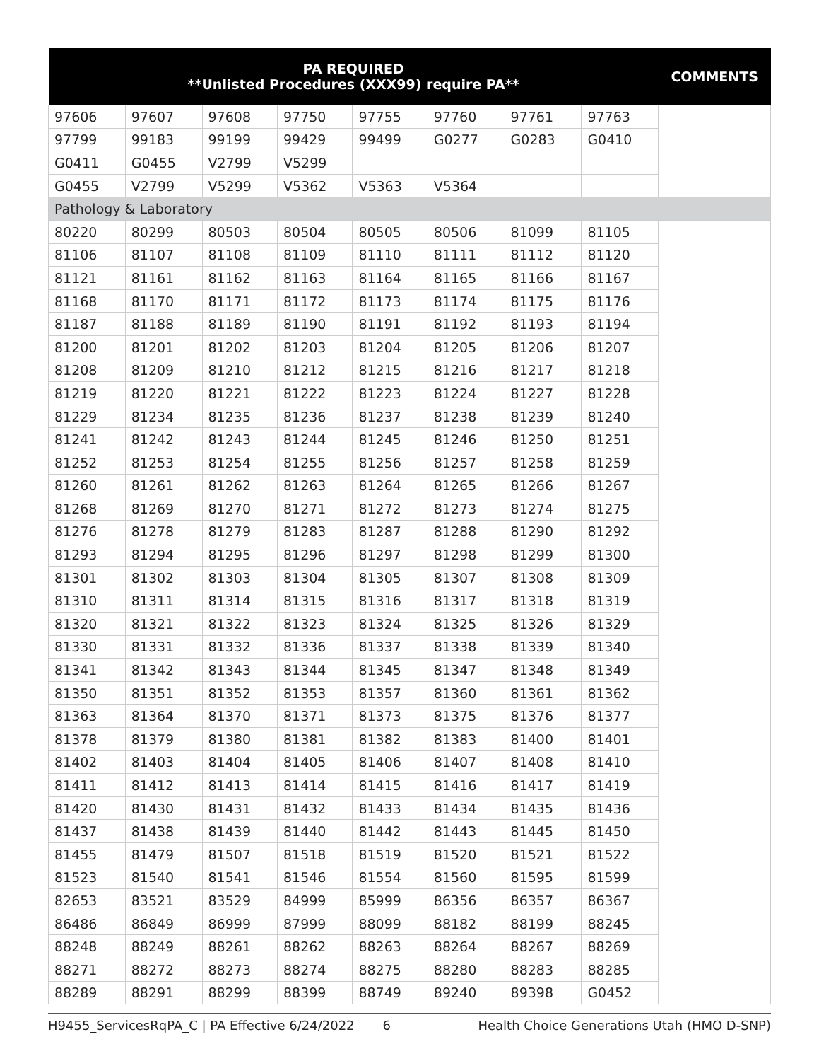| PA REQUIRED **Unlisted Procedures (XXX99) require PA** | | | | | | | | COMMENTS |
| --- | --- | --- | --- | --- | --- | --- | --- | --- |
| 97606 | 97607 | 97608 | 97750 | 97755 | 97760 | 97761 | 97763 | |
| 97799 | 99183 | 99199 | 99429 | 99499 | G0277 | G0283 | G0410 | |
| G0411 | G0455 | V2799 | V5299 | | | | | |
| G0455 | V2799 | V5299 | V5362 | V5363 | V5364 | | | |
| Pathology & Laboratory | | | | | | | | |
| 80220 | 80299 | 80503 | 80504 | 80505 | 80506 | 81099 | 81105 | |
| 81106 | 81107 | 81108 | 81109 | 81110 | 81111 | 81112 | 81120 | |
| 81121 | 81161 | 81162 | 81163 | 81164 | 81165 | 81166 | 81167 | |
| 81168 | 81170 | 81171 | 81172 | 81173 | 81174 | 81175 | 81176 | |
| 81187 | 81188 | 81189 | 81190 | 81191 | 81192 | 81193 | 81194 | |
| 81200 | 81201 | 81202 | 81203 | 81204 | 81205 | 81206 | 81207 | |
| 81208 | 81209 | 81210 | 81212 | 81215 | 81216 | 81217 | 81218 | |
| 81219 | 81220 | 81221 | 81222 | 81223 | 81224 | 81227 | 81228 | |
| 81229 | 81234 | 81235 | 81236 | 81237 | 81238 | 81239 | 81240 | |
| 81241 | 81242 | 81243 | 81244 | 81245 | 81246 | 81250 | 81251 | |
| 81252 | 81253 | 81254 | 81255 | 81256 | 81257 | 81258 | 81259 | |
| 81260 | 81261 | 81262 | 81263 | 81264 | 81265 | 81266 | 81267 | |
| 81268 | 81269 | 81270 | 81271 | 81272 | 81273 | 81274 | 81275 | |
| 81276 | 81278 | 81279 | 81283 | 81287 | 81288 | 81290 | 81292 | |
| 81293 | 81294 | 81295 | 81296 | 81297 | 81298 | 81299 | 81300 | |
| 81301 | 81302 | 81303 | 81304 | 81305 | 81307 | 81308 | 81309 | |
| 81310 | 81311 | 81314 | 81315 | 81316 | 81317 | 81318 | 81319 | |
| 81320 | 81321 | 81322 | 81323 | 81324 | 81325 | 81326 | 81329 | |
| 81330 | 81331 | 81332 | 81336 | 81337 | 81338 | 81339 | 81340 | |
| 81341 | 81342 | 81343 | 81344 | 81345 | 81347 | 81348 | 81349 | |
| 81350 | 81351 | 81352 | 81353 | 81357 | 81360 | 81361 | 81362 | |
| 81363 | 81364 | 81370 | 81371 | 81373 | 81375 | 81376 | 81377 | |
| 81378 | 81379 | 81380 | 81381 | 81382 | 81383 | 81400 | 81401 | |
| 81402 | 81403 | 81404 | 81405 | 81406 | 81407 | 81408 | 81410 | |
| 81411 | 81412 | 81413 | 81414 | 81415 | 81416 | 81417 | 81419 | |
| 81420 | 81430 | 81431 | 81432 | 81433 | 81434 | 81435 | 81436 | |
| 81437 | 81438 | 81439 | 81440 | 81442 | 81443 | 81445 | 81450 | |
| 81455 | 81479 | 81507 | 81518 | 81519 | 81520 | 81521 | 81522 | |
| 81523 | 81540 | 81541 | 81546 | 81554 | 81560 | 81595 | 81599 | |
| 82653 | 83521 | 83529 | 84999 | 85999 | 86356 | 86357 | 86367 | |
| 86486 | 86849 | 86999 | 87999 | 88099 | 88182 | 88199 | 88245 | |
| 88248 | 88249 | 88261 | 88262 | 88263 | 88264 | 88267 | 88269 | |
| 88271 | 88272 | 88273 | 88274 | 88275 | 88280 | 88283 | 88285 | |
| 88289 | 88291 | 88299 | 88399 | 88749 | 89240 | 89398 | G0452 | |
H9455_ServicesRqPA_C | PA Effective 6/24/2022 6 Health Choice Generations Utah (HMO D-SNP)